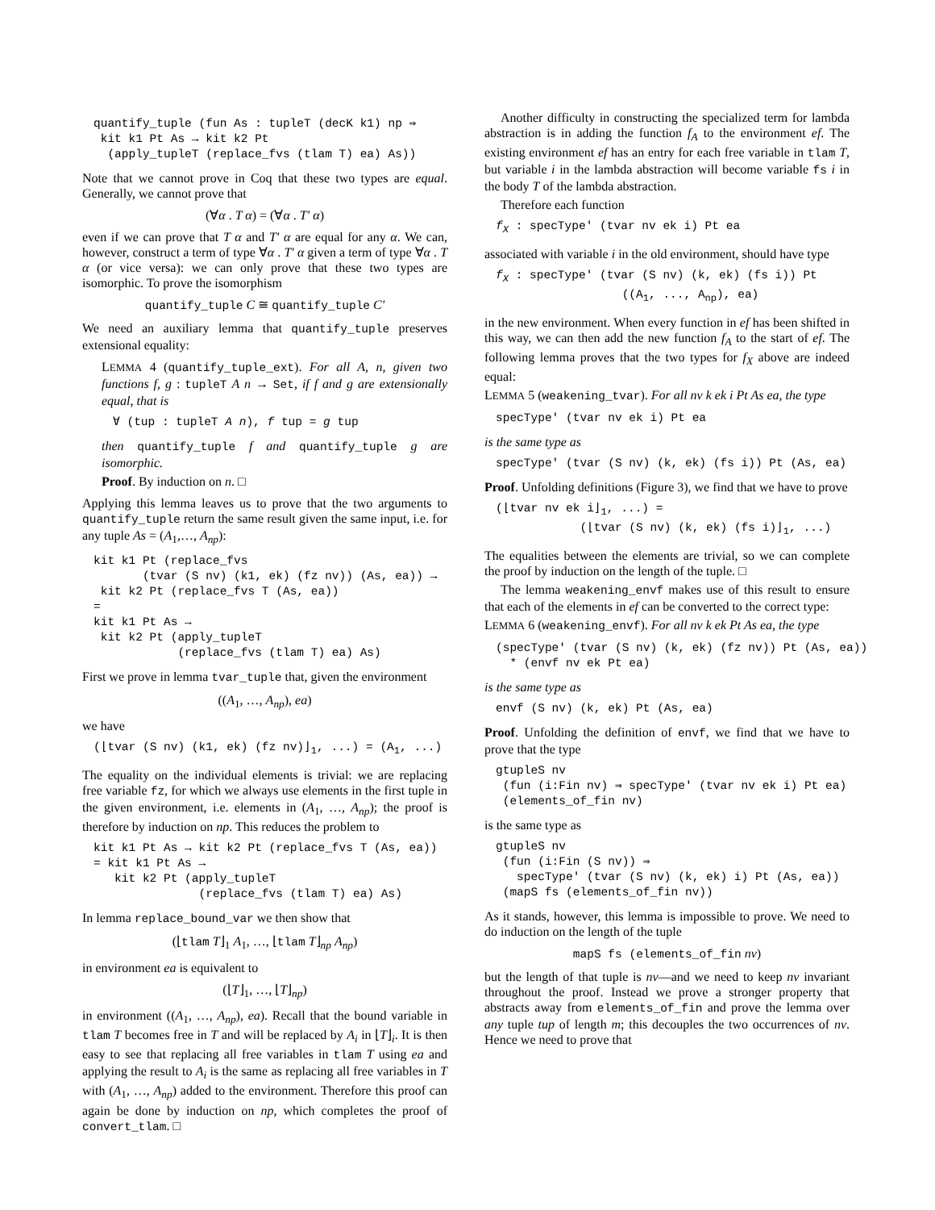quantify_tuple (fun As : tupleT (decK k1) np ⇒
 kit k1 Pt As → kit k2 Pt
  (apply_tupleT (replace_fvs (tlam T) ea) As))
Note that we cannot prove in Coq that these two types are equal. Generally, we cannot prove that
(∀α . T α) = (∀α . T′ α)
even if we can prove that T α and T′ α are equal for any α. We can, however, construct a term of type ∀α . T′ α given a term of type ∀α . T α (or vice versa): we can only prove that these two types are isomorphic. To prove the isomorphism
quantify_tuple C ≅ quantify_tuple C′
We need an auxiliary lemma that quantify_tuple preserves extensional equality:
LEMMA 4 (quantify_tuple_ext). For all A, n, given two functions f, g : tupleT A n → Set, if f and g are extensionally equal, that is
∀ (tup : tupleT A n), f tup = g tup
then quantify_tuple f and quantify_tuple g are isomorphic.
Proof. By induction on n. □
Applying this lemma leaves us to prove that the two arguments to quantify_tuple return the same result given the same input, i.e. for any tuple As = (A<sub>1</sub>,…, A<sub>np</sub>):
kit k1 Pt (replace_fvs
       (tvar (S nv) (k1, ek) (fz nv)) (As, ea)) →
 kit k2 Pt (replace_fvs T (As, ea))
=
kit k1 Pt As →
 kit k2 Pt (apply_tupleT
            (replace_fvs (tlam T) ea) As)
First we prove in lemma tvar_tuple that, given the environment
((A<sub>1</sub>, …, A<sub>np</sub>), ea)
we have
(⌊tvar (S nv) (k1, ek) (fz nv)⌋1, ...) = (A1, ...)
The equality on the individual elements is trivial: we are replacing free variable fz, for which we always use elements in the first tuple in the given environment, i.e. elements in (A<sub>1</sub>, …, A<sub>np</sub>); the proof is therefore by induction on np. This reduces the problem to
kit k1 Pt As → kit k2 Pt (replace_fvs T (As, ea))
= kit k1 Pt As →
   kit k2 Pt (apply_tupleT
               (replace_fvs (tlam T) ea) As)
In lemma replace_bound_var we then show that
(⌊tlam T⌋<sub>1</sub> A<sub>1</sub>, …, ⌊tlam T⌋<sub>np</sub> A<sub>np</sub>)
in environment ea is equivalent to
(⌊T⌋<sub>1</sub>, …, ⌊T⌋<sub>np</sub>)
in environment ((A<sub>1</sub>, …, A<sub>np</sub>), ea). Recall that the bound variable in tlam T becomes free in T and will be replaced by A<sub>i</sub> in ⌊T⌋<sub>i</sub>. It is then easy to see that replacing all free variables in tlam T using ea and applying the result to A<sub>i</sub> is the same as replacing all free variables in T with (A<sub>1</sub>, …, A<sub>np</sub>) added to the environment. Therefore this proof can again be done by induction on np, which completes the proof of convert_tlam. □
Another difficulty in constructing the specialized term for lambda abstraction is in adding the function f<sub>A</sub> to the environment ef. The existing environment ef has an entry for each free variable in tlam T, but variable i in the lambda abstraction will become variable fs i in the body T of the lambda abstraction.
Therefore each function
fX : specType' (tvar nv ek i) Pt ea
associated with variable i in the old environment, should have type
fX : specType' (tvar (S nv) (k, ek) (fs i)) Pt
                  ((A1, ..., Anp), ea)
in the new environment. When every function in ef has been shifted in this way, we can then add the new function f<sub>A</sub> to the start of ef. The following lemma proves that the two types for f<sub>X</sub> above are indeed equal:
LEMMA 5 (weakening_tvar). For all nv k ek i Pt As ea, the type
specType' (tvar nv ek i) Pt ea
is the same type as
specType' (tvar (S nv) (k, ek) (fs i)) Pt (As, ea)
Proof. Unfolding definitions (Figure 3), we find that we have to prove
(⌊tvar nv ek i⌋1, ...) =
            (⌊tvar (S nv) (k, ek) (fs i)⌋1, ...)
The equalities between the elements are trivial, so we can complete the proof by induction on the length of the tuple. □
The lemma weakening_envf makes use of this result to ensure that each of the elements in ef can be converted to the correct type:
LEMMA 6 (weakening_envf). For all nv k ek Pt As ea, the type
(specType' (tvar (S nv) (k, ek) (fz nv)) Pt (As, ea))
  * (envf nv ek Pt ea)
is the same type as
envf (S nv) (k, ek) Pt (As, ea)
Proof. Unfolding the definition of envf, we find that we have to prove that the type
gtupleS nv
 (fun (i:Fin nv) ⇒ specType' (tvar nv ek i) Pt ea)
 (elements_of_fin nv)
is the same type as
gtupleS nv
 (fun (i:Fin (S nv)) ⇒
   specType' (tvar (S nv) (k, ek) i) Pt (As, ea))
 (mapS fs (elements_of_fin nv))
As it stands, however, this lemma is impossible to prove. We need to do induction on the length of the tuple
mapS fs (elements_of_fin nv)
but the length of that tuple is nv—and we need to keep nv invariant throughout the proof. Instead we prove a stronger property that abstracts away from elements_of_fin and prove the lemma over any tuple tup of length m; this decouples the two occurrences of nv. Hence we need to prove that